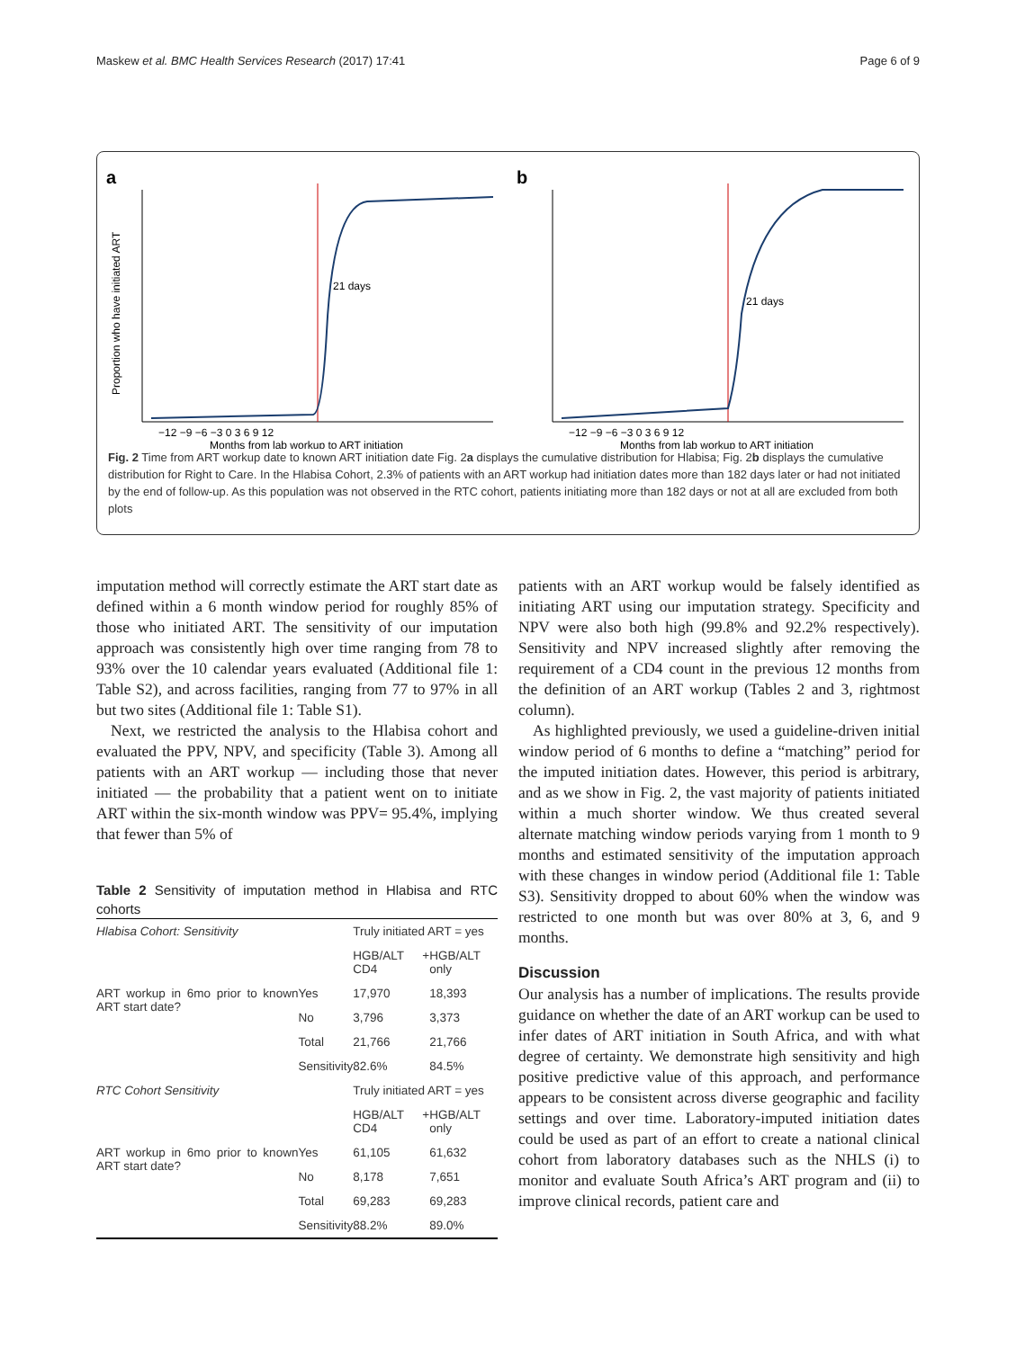Maskew et al. BMC Health Services Research (2017) 17:41 Page 6 of 9
a
Proportion who have initiated ART
21 days
−12 −9 −6 −3 0 3 6 9 12
Months from lab workup to ART initiation
b
21 days
−12 −9 −6 −3 0 3 6 9 12
Months from lab workup to ART initiation
Fig. 2 Time from ART workup date to known ART initiation date Fig. 2a displays the cumulative distribution for Hlabisa; Fig. 2b displays the cumulative distribution for Right to Care. In the Hlabisa Cohort, 2.3% of patients with an ART workup had initiation dates more than 182 days later or had not initiated by the end of follow-up. As this population was not observed in the RTC cohort, patients initiating more than 182 days or not at all are excluded from both plots
imputation method will correctly estimate the ART start date as defined within a 6 month window period for roughly 85% of those who initiated ART. The sensitivity of our imputation approach was consistently high over time ranging from 78 to 93% over the 10 calendar years evaluated (Additional file 1: Table S2), and across facilities, ranging from 77 to 97% in all but two sites (Additional file 1: Table S1).
Next, we restricted the analysis to the Hlabisa cohort and evaluated the PPV, NPV, and specificity (Table 3). Among all patients with an ART workup — including those that never initiated — the probability that a patient went on to initiate ART within the six-month window was PPV= 95.4%, implying that fewer than 5% of
Table 2 Sensitivity of imputation method in Hlabisa and RTC cohorts
| Hlabisa Cohort: Sensitivity | | Truly initiated ART = yes | |
| | | HGB/ALT + CD4 | HGB/ALT only |
| ART workup in 6mo prior to known ART start date? | Yes | 17,970 | 18,393 |
| | No | 3,796 | 3,373 |
| | Total | 21,766 | 21,766 |
| | Sensitivity | 82.6% | 84.5% |
| RTC Cohort Sensitivity | | Truly initiated ART = yes | |
| | | HGB/ALT + CD4 | HGB/ALT only |
| ART workup in 6mo prior to known ART start date? | Yes | 61,105 | 61,632 |
| | No | 8,178 | 7,651 |
| | Total | 69,283 | 69,283 |
| | Sensitivity | 88.2% | 89.0% |
patients with an ART workup would be falsely identified as initiating ART using our imputation strategy. Specificity and NPV were also both high (99.8% and 92.2% respectively). Sensitivity and NPV increased slightly after removing the requirement of a CD4 count in the previous 12 months from the definition of an ART workup (Tables 2 and 3, rightmost column).
As highlighted previously, we used a guideline-driven initial window period of 6 months to define a “matching” period for the imputed initiation dates. However, this period is arbitrary, and as we show in Fig. 2, the vast majority of patients initiated within a much shorter window. We thus created several alternate matching window periods varying from 1 month to 9 months and estimated sensitivity of the imputation approach with these changes in window period (Additional file 1: Table S3). Sensitivity dropped to about 60% when the window was restricted to one month but was over 80% at 3, 6, and 9 months.
Discussion
Our analysis has a number of implications. The results provide guidance on whether the date of an ART workup can be used to infer dates of ART initiation in South Africa, and with what degree of certainty. We demonstrate high sensitivity and high positive predictive value of this approach, and performance appears to be consistent across diverse geographic and facility settings and over time. Laboratory-imputed initiation dates could be used as part of an effort to create a national clinical cohort from laboratory databases such as the NHLS (i) to monitor and evaluate South Africa’s ART program and (ii) to improve clinical records, patient care and